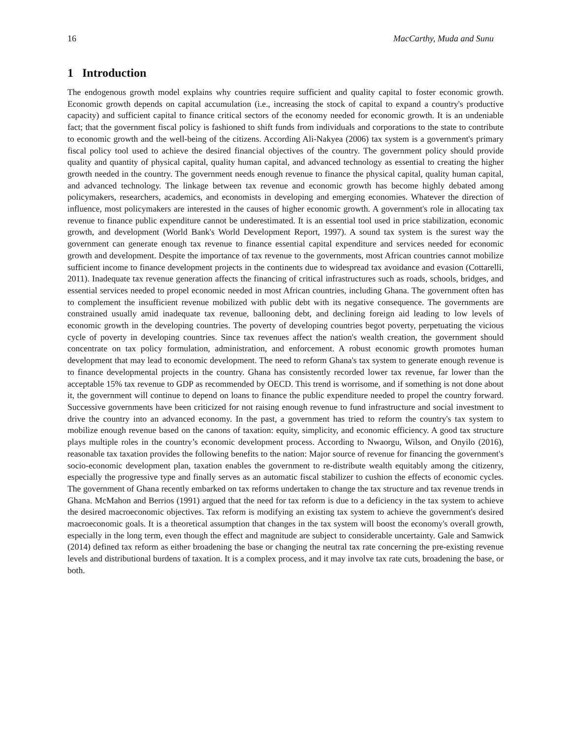16 MacCarthy, Muda and Sunu
1 Introduction
The endogenous growth model explains why countries require sufficient and quality capital to foster economic growth. Economic growth depends on capital accumulation (i.e., increasing the stock of capital to expand a country's productive capacity) and sufficient capital to finance critical sectors of the economy needed for economic growth. It is an undeniable fact; that the government fiscal policy is fashioned to shift funds from individuals and corporations to the state to contribute to economic growth and the well-being of the citizens. According Ali-Nakyea (2006) tax system is a government's primary fiscal policy tool used to achieve the desired financial objectives of the country. The government policy should provide quality and quantity of physical capital, quality human capital, and advanced technology as essential to creating the higher growth needed in the country. The government needs enough revenue to finance the physical capital, quality human capital, and advanced technology. The linkage between tax revenue and economic growth has become highly debated among policymakers, researchers, academics, and economists in developing and emerging economies. Whatever the direction of influence, most policymakers are interested in the causes of higher economic growth. A government's role in allocating tax revenue to finance public expenditure cannot be underestimated. It is an essential tool used in price stabilization, economic growth, and development (World Bank's World Development Report, 1997). A sound tax system is the surest way the government can generate enough tax revenue to finance essential capital expenditure and services needed for economic growth and development. Despite the importance of tax revenue to the governments, most African countries cannot mobilize sufficient income to finance development projects in the continents due to widespread tax avoidance and evasion (Cottarelli, 2011). Inadequate tax revenue generation affects the financing of critical infrastructures such as roads, schools, bridges, and essential services needed to propel economic needed in most African countries, including Ghana. The government often has to complement the insufficient revenue mobilized with public debt with its negative consequence. The governments are constrained usually amid inadequate tax revenue, ballooning debt, and declining foreign aid leading to low levels of economic growth in the developing countries. The poverty of developing countries begot poverty, perpetuating the vicious cycle of poverty in developing countries. Since tax revenues affect the nation's wealth creation, the government should concentrate on tax policy formulation, administration, and enforcement. A robust economic growth promotes human development that may lead to economic development. The need to reform Ghana's tax system to generate enough revenue is to finance developmental projects in the country. Ghana has consistently recorded lower tax revenue, far lower than the acceptable 15% tax revenue to GDP as recommended by OECD. This trend is worrisome, and if something is not done about it, the government will continue to depend on loans to finance the public expenditure needed to propel the country forward. Successive governments have been criticized for not raising enough revenue to fund infrastructure and social investment to drive the country into an advanced economy. In the past, a government has tried to reform the country's tax system to mobilize enough revenue based on the canons of taxation: equity, simplicity, and economic efficiency. A good tax structure plays multiple roles in the country’s economic development process. According to Nwaorgu, Wilson, and Onyilo (2016), reasonable tax taxation provides the following benefits to the nation: Major source of revenue for financing the government's socio-economic development plan, taxation enables the government to re-distribute wealth equitably among the citizenry, especially the progressive type and finally serves as an automatic fiscal stabilizer to cushion the effects of economic cycles. The government of Ghana recently embarked on tax reforms undertaken to change the tax structure and tax revenue trends in Ghana. McMahon and Berrios (1991) argued that the need for tax reform is due to a deficiency in the tax system to achieve the desired macroeconomic objectives. Tax reform is modifying an existing tax system to achieve the government's desired macroeconomic goals. It is a theoretical assumption that changes in the tax system will boost the economy's overall growth, especially in the long term, even though the effect and magnitude are subject to considerable uncertainty. Gale and Samwick (2014) defined tax reform as either broadening the base or changing the neutral tax rate concerning the pre-existing revenue levels and distributional burdens of taxation. It is a complex process, and it may involve tax rate cuts, broadening the base, or both.